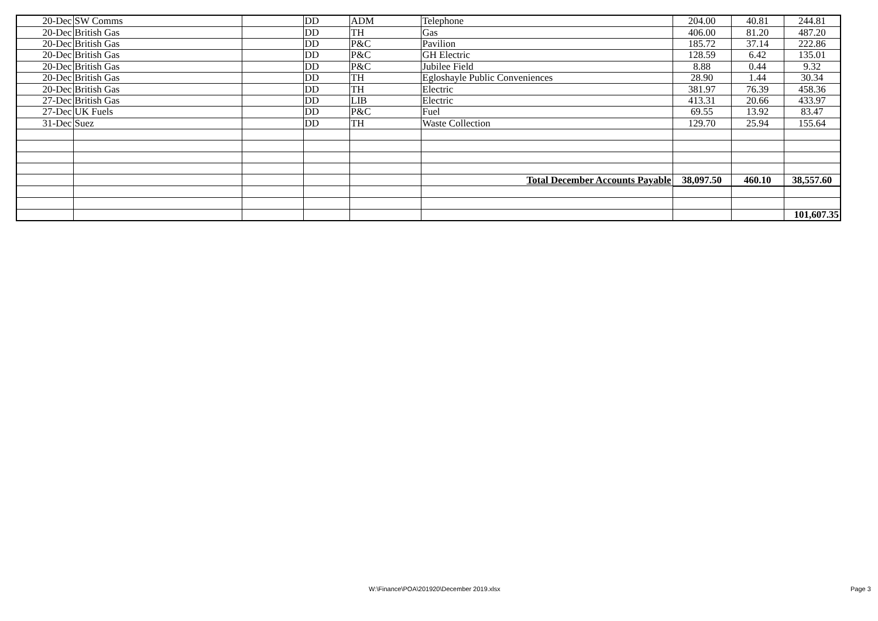| 20-Dec | SW Comms | | DD | ADM | Telephone | 204.00 | 40.81 | 244.81 |
| 20-Dec | British Gas | | DD | TH | Gas | 406.00 | 81.20 | 487.20 |
| 20-Dec | British Gas | | DD | P&C | Pavilion | 185.72 | 37.14 | 222.86 |
| 20-Dec | British Gas | | DD | P&C | GH Electric | 128.59 | 6.42 | 135.01 |
| 20-Dec | British Gas | | DD | P&C | Jubilee Field | 8.88 | 0.44 | 9.32 |
| 20-Dec | British Gas | | DD | TH | Egloshayle Public Conveniences | 28.90 | 1.44 | 30.34 |
| 20-Dec | British Gas | | DD | TH | Electric | 381.97 | 76.39 | 458.36 |
| 27-Dec | British Gas | | DD | LIB | Electric | 413.31 | 20.66 | 433.97 |
| 27-Dec | UK Fuels | | DD | P&C | Fuel | 69.55 | 13.92 | 83.47 |
| 31-Dec | Suez | | DD | TH | Waste Collection | 129.70 | 25.94 | 155.64 |
| | | | | | Total December Accounts Payable | 38,097.50 | 460.10 | 38,557.60 |
| | | | | | | | | 101,607.35 |
W:\Finance\POA\201920\December 2019.xlsx Page 3